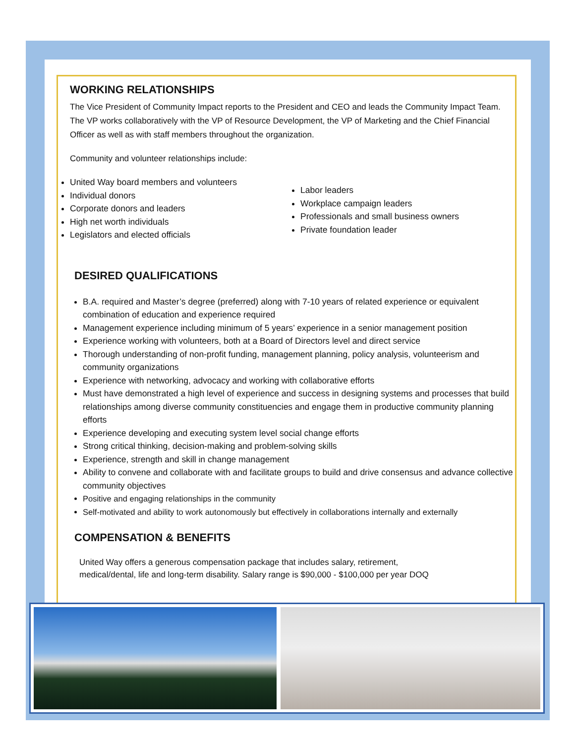WORKING RELATIONSHIPS
The Vice President of Community Impact reports to the President and CEO and leads the Community Impact Team. The VP works collaboratively with the VP of Resource Development, the VP of Marketing and the Chief Financial Officer as well as with staff members throughout the organization.
Community and volunteer relationships include:
United Way board members and volunteers
Individual donors
Corporate donors and leaders
High net worth individuals
Legislators and elected officials
Labor leaders
Workplace campaign leaders
Professionals and small business owners
Private foundation leader
DESIRED QUALIFICATIONS
B.A. required and Master’s degree (preferred) along with 7-10 years of related experience or equivalent combination of education and experience required
Management experience including minimum of 5 years’ experience in a senior management position
Experience working with volunteers, both at a Board of Directors level and direct service
Thorough understanding of non-profit funding, management planning, policy analysis, volunteerism and community organizations
Experience with networking, advocacy and working with collaborative efforts
Must have demonstrated a high level of experience and success in designing systems and processes that build relationships among diverse community constituencies and engage them in productive community planning efforts
Experience developing and executing system level social change efforts
Strong critical thinking, decision-making and problem-solving skills
Experience, strength and skill in change management
Ability to convene and collaborate with and facilitate groups to build and drive consensus and advance collective community objectives
Positive and engaging relationships in the community
Self-motivated and ability to work autonomously but effectively in collaborations internally and externally
COMPENSATION & BENEFITS
United Way offers a generous compensation package that includes salary, retirement, medical/dental, life and long-term disability. Salary range is $90,000 - $100,000 per year DOQ